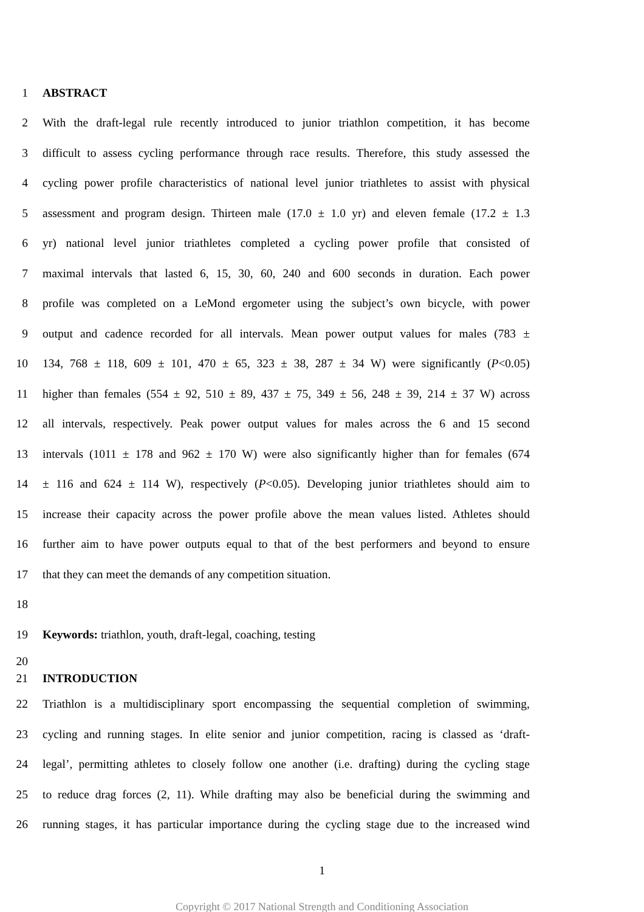1 ABSTRACT
2 With the draft-legal rule recently introduced to junior triathlon competition, it has become
3 difficult to assess cycling performance through race results. Therefore, this study assessed the
4 cycling power profile characteristics of national level junior triathletes to assist with physical
5 assessment and program design. Thirteen male (17.0 ± 1.0 yr) and eleven female (17.2 ± 1.3
6 yr) national level junior triathletes completed a cycling power profile that consisted of
7 maximal intervals that lasted 6, 15, 30, 60, 240 and 600 seconds in duration. Each power
8 profile was completed on a LeMond ergometer using the subject’s own bicycle, with power
9 output and cadence recorded for all intervals. Mean power output values for males (783 ±
10 134, 768 ± 118, 609 ± 101, 470 ± 65, 323 ± 38, 287 ± 34 W) were significantly (P<0.05)
11 higher than females (554 ± 92, 510 ± 89, 437 ± 75, 349 ± 56, 248 ± 39, 214 ± 37 W) across
12 all intervals, respectively. Peak power output values for males across the 6 and 15 second
13 intervals (1011 ± 178 and 962 ± 170 W) were also significantly higher than for females (674
14 ± 116 and 624 ± 114 W), respectively (P<0.05). Developing junior triathletes should aim to
15 increase their capacity across the power profile above the mean values listed. Athletes should
16 further aim to have power outputs equal to that of the best performers and beyond to ensure
17 that they can meet the demands of any competition situation.
18
19 Keywords: triathlon, youth, draft-legal, coaching, testing
20
21 INTRODUCTION
22 Triathlon is a multidisciplinary sport encompassing the sequential completion of swimming,
23 cycling and running stages. In elite senior and junior competition, racing is classed as ‘draft-
24 legal’, permitting athletes to closely follow one another (i.e. drafting) during the cycling stage
25 to reduce drag forces (2, 11). While drafting may also be beneficial during the swimming and
26 running stages, it has particular importance during the cycling stage due to the increased wind
1
Copyright © 2017 National Strength and Conditioning Association